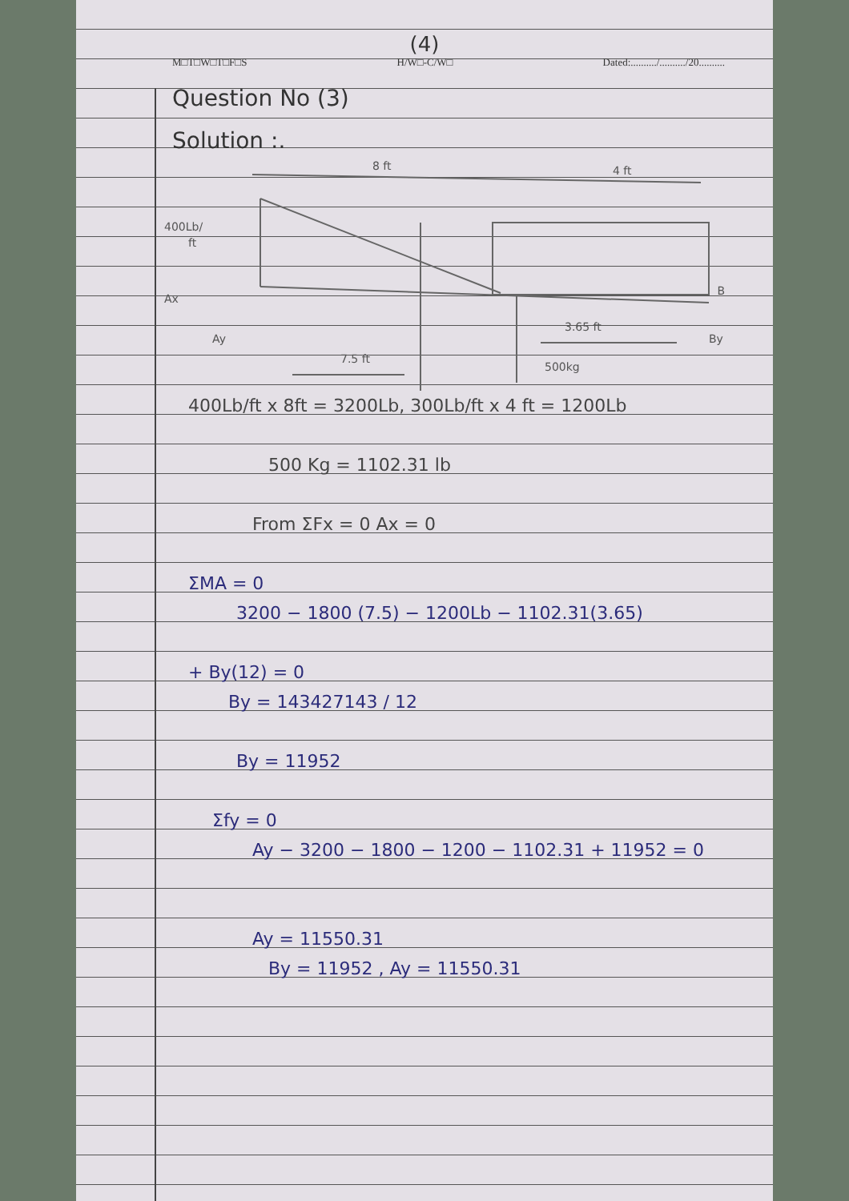(4)
M□T□W□T□F□S H/W□-C/W□ Dated:........../........../20..........
Question No (3)
Solution :.
8 ft
4 ft
400Lb/
ft
Ax
B
Ay
By
3.65 ft
7.5 ft
500kg
400Lb/ft x 8ft = 3200Lb, 300Lb/ft x 4 ft = 1200Lb
500 Kg = 1102.31 lb
From ΣFx = 0 Ax = 0
ΣMA = 0
3200 − 1800 (7.5) − 1200Lb − 1102.31(3.65)
+ By(12) = 0
By = 143427143 / 12
By = 11952
Σfy = 0
Ay − 3200 − 1800 − 1200 − 1102.31 + 11952 = 0
Ay = 11550.31
By = 11952 , Ay = 11550.31